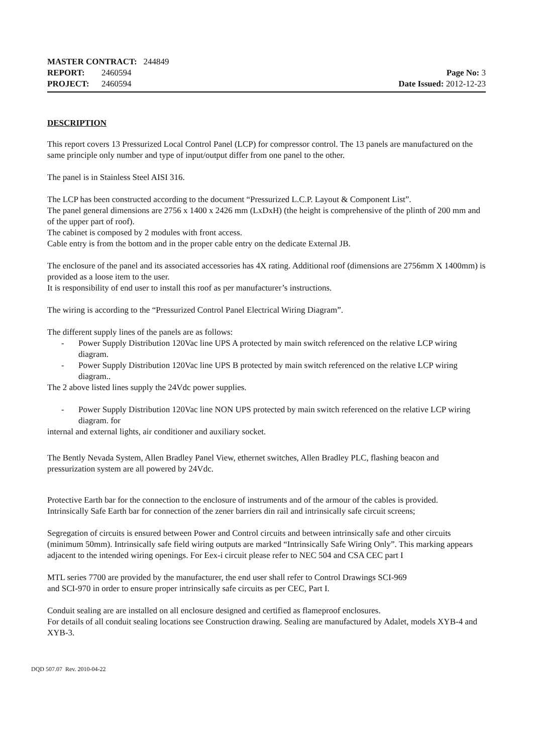MASTER CONTRACT: 244849
REPORT: 2460594
PROJECT: 2460594
Page No: 3
Date Issued: 2012-12-23
DESCRIPTION
This report covers 13 Pressurized Local Control Panel (LCP) for compressor control. The 13 panels are manufactured on the same principle only number and type of input/output differ from one panel to the other.
The panel is in Stainless Steel AISI 316.
The LCP has been constructed according to the document “Pressurized L.C.P. Layout & Component List”.
The panel general dimensions are 2756 x 1400 x 2426 mm (LxDxH) (the height is comprehensive of the plinth of 200 mm and of the upper part of roof).
The cabinet is composed by 2 modules with front access.
Cable entry is from the bottom and in the proper cable entry on the dedicate External JB.
The enclosure of the panel and its associated accessories has 4X rating. Additional roof (dimensions are 2756mm X 1400mm) is provided as a loose item to the user.
It is responsibility of end user to install this roof as per manufacturer’s instructions.
The wiring is according to the “Pressurized Control Panel Electrical Wiring Diagram”.
The different supply lines of the panels are as follows:
- Power Supply Distribution 120Vac line UPS A protected by main switch referenced on the relative LCP wiring diagram.
- Power Supply Distribution 120Vac line UPS B protected by main switch referenced on the relative LCP wiring diagram..
The 2 above listed lines supply the 24Vdc power supplies.
- Power Supply Distribution 120Vac line NON UPS protected by main switch referenced on the relative LCP wiring diagram. for
internal and external lights, air conditioner and auxiliary socket.
The Bently Nevada System, Allen Bradley Panel View, ethernet switches, Allen Bradley PLC, flashing beacon and pressurization system are all powered by 24Vdc.
Protective Earth bar for the connection to the enclosure of instruments and of the armour of the cables is provided.
Intrinsically Safe Earth bar for connection of the zener barriers din rail and intrinsically safe circuit screens;
Segregation of circuits is ensured between Power and Control circuits and between intrinsically safe and other circuits (minimum 50mm). Intrinsically safe field wiring outputs are marked “Intrinsically Safe Wiring Only”. This marking appears adjacent to the intended wiring openings. For Eex-i circuit please refer to NEC 504 and CSA CEC part I
MTL series 7700 are provided by the manufacturer, the end user shall refer to Control Drawings SCI-969
and SCI-970 in order to ensure proper intrinsically safe circuits as per CEC, Part I.
Conduit sealing are are installed on all enclosure designed and certified as flameproof enclosures.
For details of all conduit sealing locations see Construction drawing. Sealing are manufactured by Adalet, models XYB-4 and XYB-3.
DQD 507.07 Rev. 2010-04-22